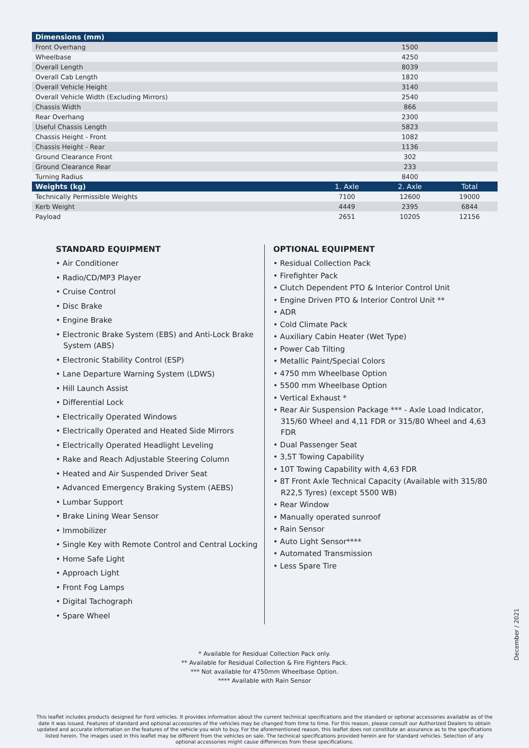| Dimensions (mm) | | | |
| --- | --- | --- | --- |
| Front Overhang | | 1500 | |
| Wheelbase | | 4250 | |
| Overall Length | | 8039 | |
| Overall Cab Length | | 1820 | |
| Overall Vehicle Height | | 3140 | |
| Overall Vehicle Width (Excluding Mirrors) | | 2540 | |
| Chassis Width | | 866 | |
| Rear Overhang | | 2300 | |
| Useful Chassis Length | | 5823 | |
| Chassis Height - Front | | 1082 | |
| Chassis Height - Rear | | 1136 | |
| Ground Clearance Front | | 302 | |
| Ground Clearance Rear | | 233 | |
| Turning Radius | | 8400 | |
| Weights (kg) | 1. Axle | 2. Axle | Total |
| Technically Permissible Weights | 7100 | 12600 | 19000 |
| Kerb Weight | 4449 | 2395 | 6844 |
| Payload | 2651 | 10205 | 12156 |
STANDARD EQUIPMENT
• Air Conditioner
• Radio/CD/MP3 Player
• Cruise Control
• Disc Brake
• Engine Brake
• Electronic Brake System (EBS) and Anti-Lock Brake System (ABS)
• Electronic Stability Control (ESP)
• Lane Departure Warning System (LDWS)
• Hill Launch Assist
• Differential Lock
• Electrically Operated Windows
• Electrically Operated and Heated Side Mirrors
• Electrically Operated Headlight Leveling
• Rake and Reach Adjustable Steering Column
• Heated and Air Suspended Driver Seat
• Advanced Emergency Braking System (AEBS)
• Lumbar Support
• Brake Lining Wear Sensor
• Immobilizer
• Single Key with Remote Control and Central Locking
• Home Safe Light
• Approach Light
• Front Fog Lamps
• Digital Tachograph
• Spare Wheel
OPTIONAL EQUIPMENT
• Residual Collection Pack
• Firefighter Pack
• Clutch Dependent PTO & Interior Control Unit
• Engine Driven PTO & Interior Control Unit **
• ADR
• Cold Climate Pack
• Auxiliary Cabin Heater (Wet Type)
• Power Cab Tilting
• Metallic Paint/Special Colors
• 4750 mm Wheelbase Option
• 5500 mm Wheelbase Option
• Vertical Exhaust *
• Rear Air Suspension Package *** - Axle Load Indicator, 315/60 Wheel and 4,11 FDR or 315/80 Wheel and 4,63 FDR
• Dual Passenger Seat
• 3,5T Towing Capability
• 10T Towing Capability with 4,63 FDR
• 8T Front Axle Technical Capacity (Available with 315/80 R22,5 Tyres) (except 5500 WB)
• Rear Window
• Manually operated sunroof
• Rain Sensor
• Auto Light Sensor****
• Automated Transmission
• Less Spare Tire
* Available for Residual Collection Pack only.
** Available for Residual Collection & Fire Fighters Pack.
*** Not available for 4750mm Wheelbase Option.
**** Available with Rain Sensor
This leaflet includes products designed for Ford vehicles. It provides information about the current technical specifications and the standard or optional accessories available as of the date it was issued. Features of standard and optional accessories of the vehicles may be changed from time to time. For this reason, please consult our Authorized Dealers to obtain updated and accurate information on the features of the vehicle you wish to buy. For the aforementioned reason, this leaflet does not constitute an assurance as to the specifications listed herein. The images used in this leaflet may be different from the vehicles on sale. The technical specifications provided herein are for standard vehicles. Selection of any optional accessories might cause differences from these specifications.
December / 2021